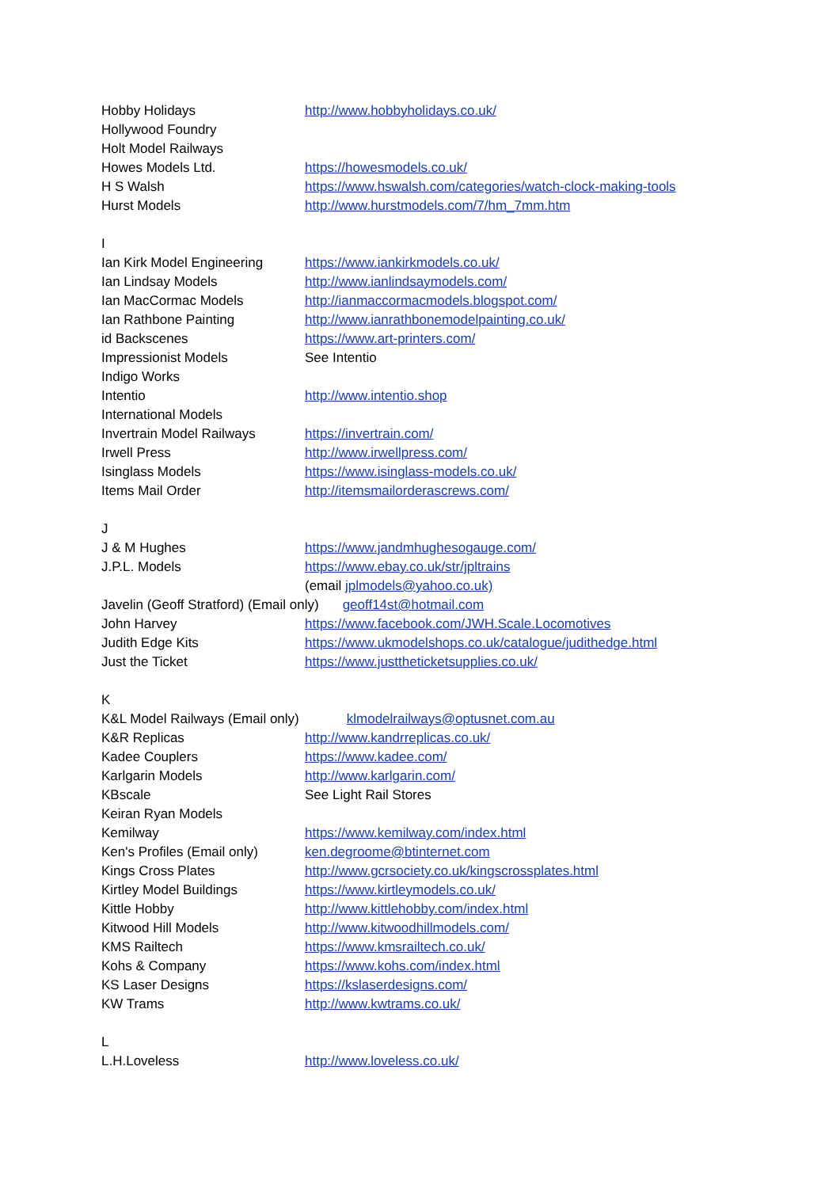Hobby Holidays http://www.hobbyholidays.co.uk/
Hollywood Foundry
Holt Model Railways
Howes Models Ltd. https://howesmodels.co.uk/
H S Walsh https://www.hswalsh.com/categories/watch-clock-making-tools
Hurst Models http://www.hurstmodels.com/7/hm_7mm.htm
I
Ian Kirk Model Engineering https://www.iankirkmodels.co.uk/
Ian Lindsay Models http://www.ianlindsaymodels.com/
Ian MacCormac Models http://ianmaccormacmodels.blogspot.com/
Ian Rathbone Painting http://www.ianrathbonemodelpainting.co.uk/
id Backscenes https://www.art-printers.com/
Impressionist Models See Intentio
Indigo Works
Intentio http://www.intentio.shop
International Models
Invertrain Model Railways https://invertrain.com/
Irwell Press http://www.irwellpress.com/
Isinglass Models https://www.isinglass-models.co.uk/
Items Mail Order http://itemsmailorderascrews.com/
J
J & M Hughes https://www.jandmhughesogauge.com/
J.P.L. Models https://www.ebay.co.uk/str/jpltrains
(email jplmodels@yahoo.co.uk)
Javelin (Geoff Stratford) (Email only) geoff14st@hotmail.com
John Harvey https://www.facebook.com/JWH.Scale.Locomotives
Judith Edge Kits https://www.ukmodelshops.co.uk/catalogue/judithedge.html
Just the Ticket https://www.justtheticketsupplies.co.uk/
K
K&L Model Railways (Email only) klmodelrailways@optusnet.com.au
K&R Replicas http://www.kandrreplicas.co.uk/
Kadee Couplers https://www.kadee.com/
Karlgarin Models http://www.karlgarin.com/
KBscale See Light Rail Stores
Keiran Ryan Models
Kemilway https://www.kemilway.com/index.html
Ken's Profiles (Email only) ken.degroome@btinternet.com
Kings Cross Plates http://www.gcrsociety.co.uk/kingscrossplates.html
Kirtley Model Buildings https://www.kirtleymodels.co.uk/
Kittle Hobby http://www.kittlehobby.com/index.html
Kitwood Hill Models http://www.kitwoodhillmodels.com/
KMS Railtech https://www.kmsrailtech.co.uk/
Kohs & Company https://www.kohs.com/index.html
KS Laser Designs https://kslaserdesigns.com/
KW Trams http://www.kwtrams.co.uk/
L
L.H.Loveless http://www.loveless.co.uk/